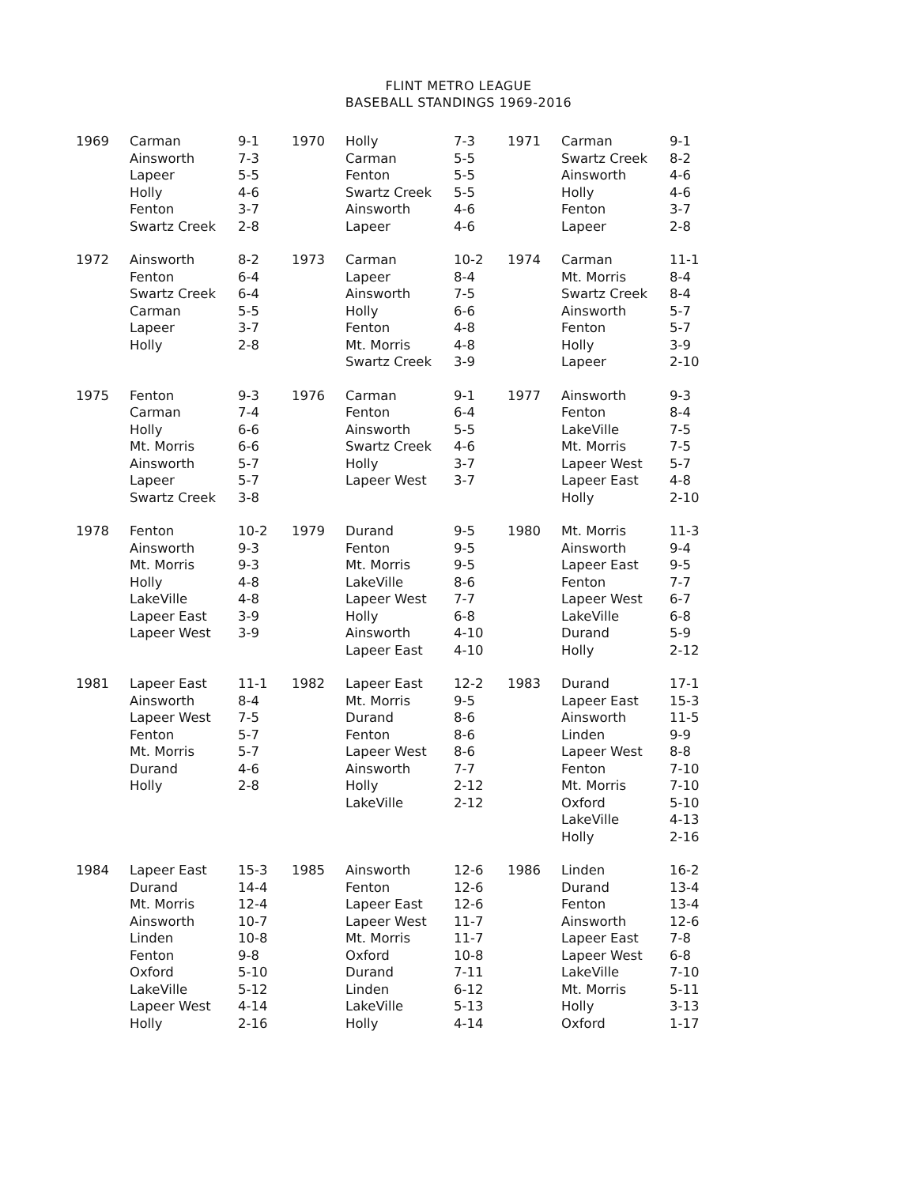FLINT METRO LEAGUE
BASEBALL STANDINGS 1969-2016
| 1969 | Carman Ainsworth Lapeer Holly Fenton Swartz Creek | 9-1 7-3 5-5 4-6 3-7 2-8 | 1970 | Holly Carman Fenton Swartz Creek Ainsworth Lapeer | 7-3 5-5 5-5 5-5 4-6 4-6 | 1971 | Carman Swartz Creek Ainsworth Holly Fenton Lapeer | 9-1 8-2 4-6 4-6 3-7 2-8 |
| 1972 | Ainsworth Fenton Swartz Creek Carman Lapeer Holly | 8-2 6-4 6-4 5-5 3-7 2-8 | 1973 | Carman Lapeer Ainsworth Holly Fenton Mt. Morris Swartz Creek | 10-2 8-4 7-5 6-6 4-8 4-8 3-9 | 1974 | Carman Mt. Morris Swartz Creek Ainsworth Fenton Holly Lapeer | 11-1 8-4 8-4 5-7 5-7 3-9 2-10 |
| 1975 | Fenton Carman Holly Mt. Morris Ainsworth Lapeer Swartz Creek | 9-3 7-4 6-6 6-6 5-7 5-7 3-8 | 1976 | Carman Fenton Ainsworth Swartz Creek Holly Lapeer West | 9-1 6-4 5-5 4-6 3-7 3-7 | 1977 | Ainsworth Fenton LakeVille Mt. Morris Lapeer West Lapeer East Holly | 9-3 8-4 7-5 7-5 5-7 4-8 2-10 |
| 1978 | Fenton Ainsworth Mt. Morris Holly LakeVille Lapeer East Lapeer West | 10-2 9-3 9-3 4-8 4-8 3-9 3-9 | 1979 | Durand Fenton Mt. Morris LakeVille Lapeer West Holly Ainsworth Lapeer East | 9-5 9-5 9-5 8-6 7-7 6-8 4-10 4-10 | 1980 | Mt. Morris Ainsworth Lapeer East Fenton Lapeer West LakeVille Durand Holly | 11-3 9-4 9-5 7-7 6-7 6-8 5-9 2-12 |
| 1981 | Lapeer East Ainsworth Lapeer West Fenton Mt. Morris Durand Holly | 11-1 8-4 7-5 5-7 5-7 4-6 2-8 | 1982 | Lapeer East Mt. Morris Durand Fenton Lapeer West Ainsworth Holly LakeVille | 12-2 9-5 8-6 8-6 8-6 7-7 2-12 2-12 | 1983 | Durand Lapeer East Ainsworth Linden Lapeer West Fenton Mt. Morris Oxford LakeVille Holly | 17-1 15-3 11-5 9-9 8-8 7-10 7-10 5-10 4-13 2-16 |
| 1984 | Lapeer East Durand Mt. Morris Ainsworth Linden Fenton Oxford LakeVille Lapeer West Holly | 15-3 14-4 12-4 10-7 10-8 9-8 5-10 5-12 4-14 2-16 | 1985 | Ainsworth Fenton Lapeer East Lapeer West Mt. Morris Oxford Durand Linden LakeVille Holly | 12-6 12-6 12-6 11-7 11-7 10-8 7-11 6-12 5-13 4-14 | 1986 | Linden Durand Fenton Ainsworth Lapeer East Lapeer West LakeVille Mt. Morris Holly Oxford | 16-2 13-4 13-4 12-6 7-8 6-8 7-10 5-11 3-13 1-17 |